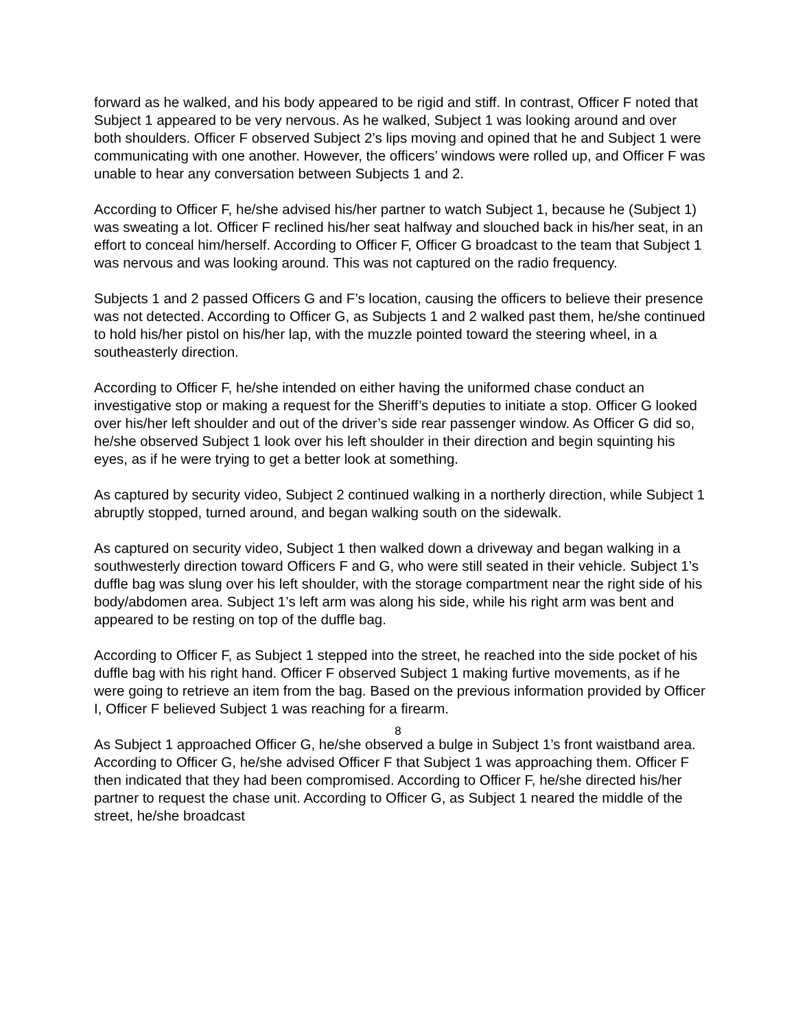forward as he walked, and his body appeared to be rigid and stiff. In contrast, Officer F noted that Subject 1 appeared to be very nervous. As he walked, Subject 1 was looking around and over both shoulders. Officer F observed Subject 2’s lips moving and opined that he and Subject 1 were communicating with one another. However, the officers’ windows were rolled up, and Officer F was unable to hear any conversation between Subjects 1 and 2.
According to Officer F, he/she advised his/her partner to watch Subject 1, because he (Subject 1) was sweating a lot. Officer F reclined his/her seat halfway and slouched back in his/her seat, in an effort to conceal him/herself. According to Officer F, Officer G broadcast to the team that Subject 1 was nervous and was looking around. This was not captured on the radio frequency.
Subjects 1 and 2 passed Officers G and F’s location, causing the officers to believe their presence was not detected. According to Officer G, as Subjects 1 and 2 walked past them, he/she continued to hold his/her pistol on his/her lap, with the muzzle pointed toward the steering wheel, in a southeasterly direction.
According to Officer F, he/she intended on either having the uniformed chase conduct an investigative stop or making a request for the Sheriff’s deputies to initiate a stop. Officer G looked over his/her left shoulder and out of the driver’s side rear passenger window. As Officer G did so, he/she observed Subject 1 look over his left shoulder in their direction and begin squinting his eyes, as if he were trying to get a better look at something.
As captured by security video, Subject 2 continued walking in a northerly direction, while Subject 1 abruptly stopped, turned around, and began walking south on the sidewalk.
As captured on security video, Subject 1 then walked down a driveway and began walking in a southwesterly direction toward Officers F and G, who were still seated in their vehicle. Subject 1’s duffle bag was slung over his left shoulder, with the storage compartment near the right side of his body/abdomen area. Subject 1’s left arm was along his side, while his right arm was bent and appeared to be resting on top of the duffle bag.
According to Officer F, as Subject 1 stepped into the street, he reached into the side pocket of his duffle bag with his right hand. Officer F observed Subject 1 making furtive movements, as if he were going to retrieve an item from the bag. Based on the previous information provided by Officer I, Officer F believed Subject 1 was reaching for a firearm.
As Subject 1 approached Officer G, he/she observed a bulge in Subject 1’s front waistband area. According to Officer G, he/she advised Officer F that Subject 1 was approaching them. Officer F then indicated that they had been compromised. According to Officer F, he/she directed his/her partner to request the chase unit. According to Officer G, as Subject 1 neared the middle of the street, he/she broadcast
8